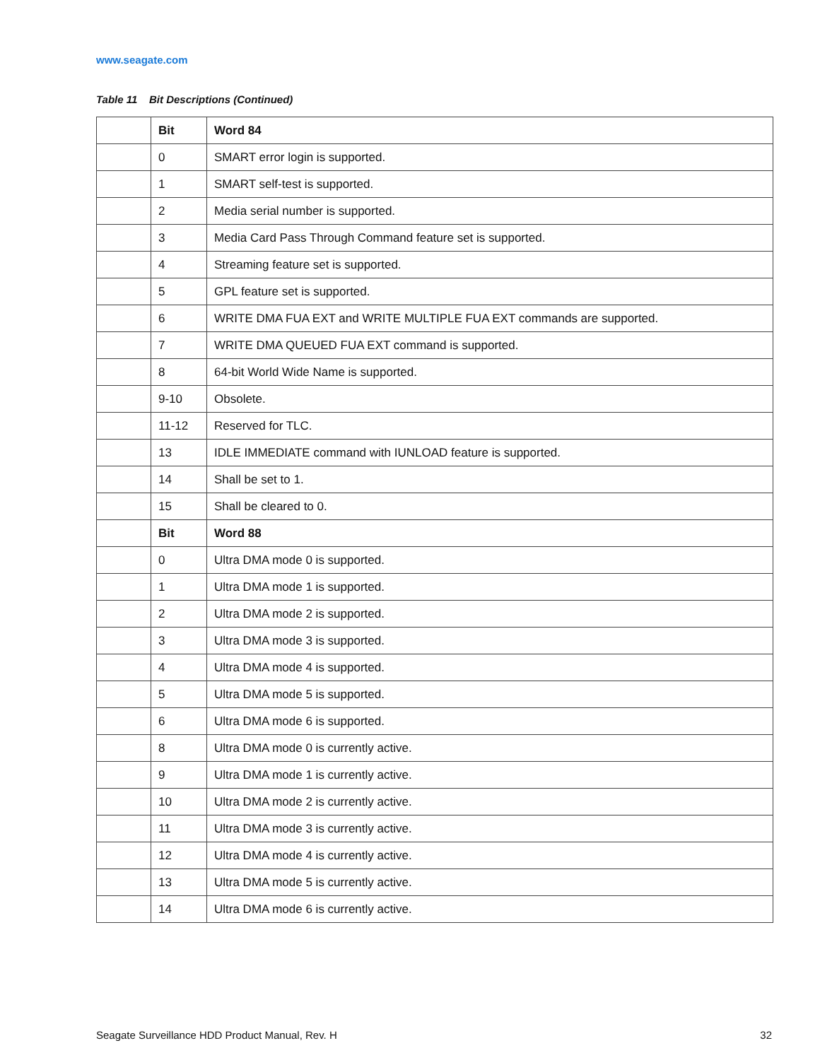www.seagate.com
Table 11 Bit Descriptions (Continued)
| | Bit | Word 84 |
| --- | --- | --- |
| | 0 | SMART error login is supported. |
| | 1 | SMART self-test is supported. |
| | 2 | Media serial number is supported. |
| | 3 | Media Card Pass Through Command feature set is supported. |
| | 4 | Streaming feature set is supported. |
| | 5 | GPL feature set is supported. |
| | 6 | WRITE DMA FUA EXT and WRITE MULTIPLE FUA EXT commands are supported. |
| | 7 | WRITE DMA QUEUED FUA EXT command is supported. |
| | 8 | 64-bit World Wide Name is supported. |
| | 9-10 | Obsolete. |
| | 11-12 | Reserved for TLC. |
| | 13 | IDLE IMMEDIATE command with IUNLOAD feature is supported. |
| | 14 | Shall be set to 1. |
| | 15 | Shall be cleared to 0. |
| | Bit | Word 88 |
| | 0 | Ultra DMA mode 0 is supported. |
| | 1 | Ultra DMA mode 1 is supported. |
| | 2 | Ultra DMA mode 2 is supported. |
| | 3 | Ultra DMA mode 3 is supported. |
| | 4 | Ultra DMA mode 4 is supported. |
| | 5 | Ultra DMA mode 5 is supported. |
| | 6 | Ultra DMA mode 6 is supported. |
| | 8 | Ultra DMA mode 0 is currently active. |
| | 9 | Ultra DMA mode 1 is currently active. |
| | 10 | Ultra DMA mode 2 is currently active. |
| | 11 | Ultra DMA mode 3 is currently active. |
| | 12 | Ultra DMA mode 4 is currently active. |
| | 13 | Ultra DMA mode 5 is currently active. |
| | 14 | Ultra DMA mode 6 is currently active. |
Seagate Surveillance HDD Product Manual, Rev. H 32